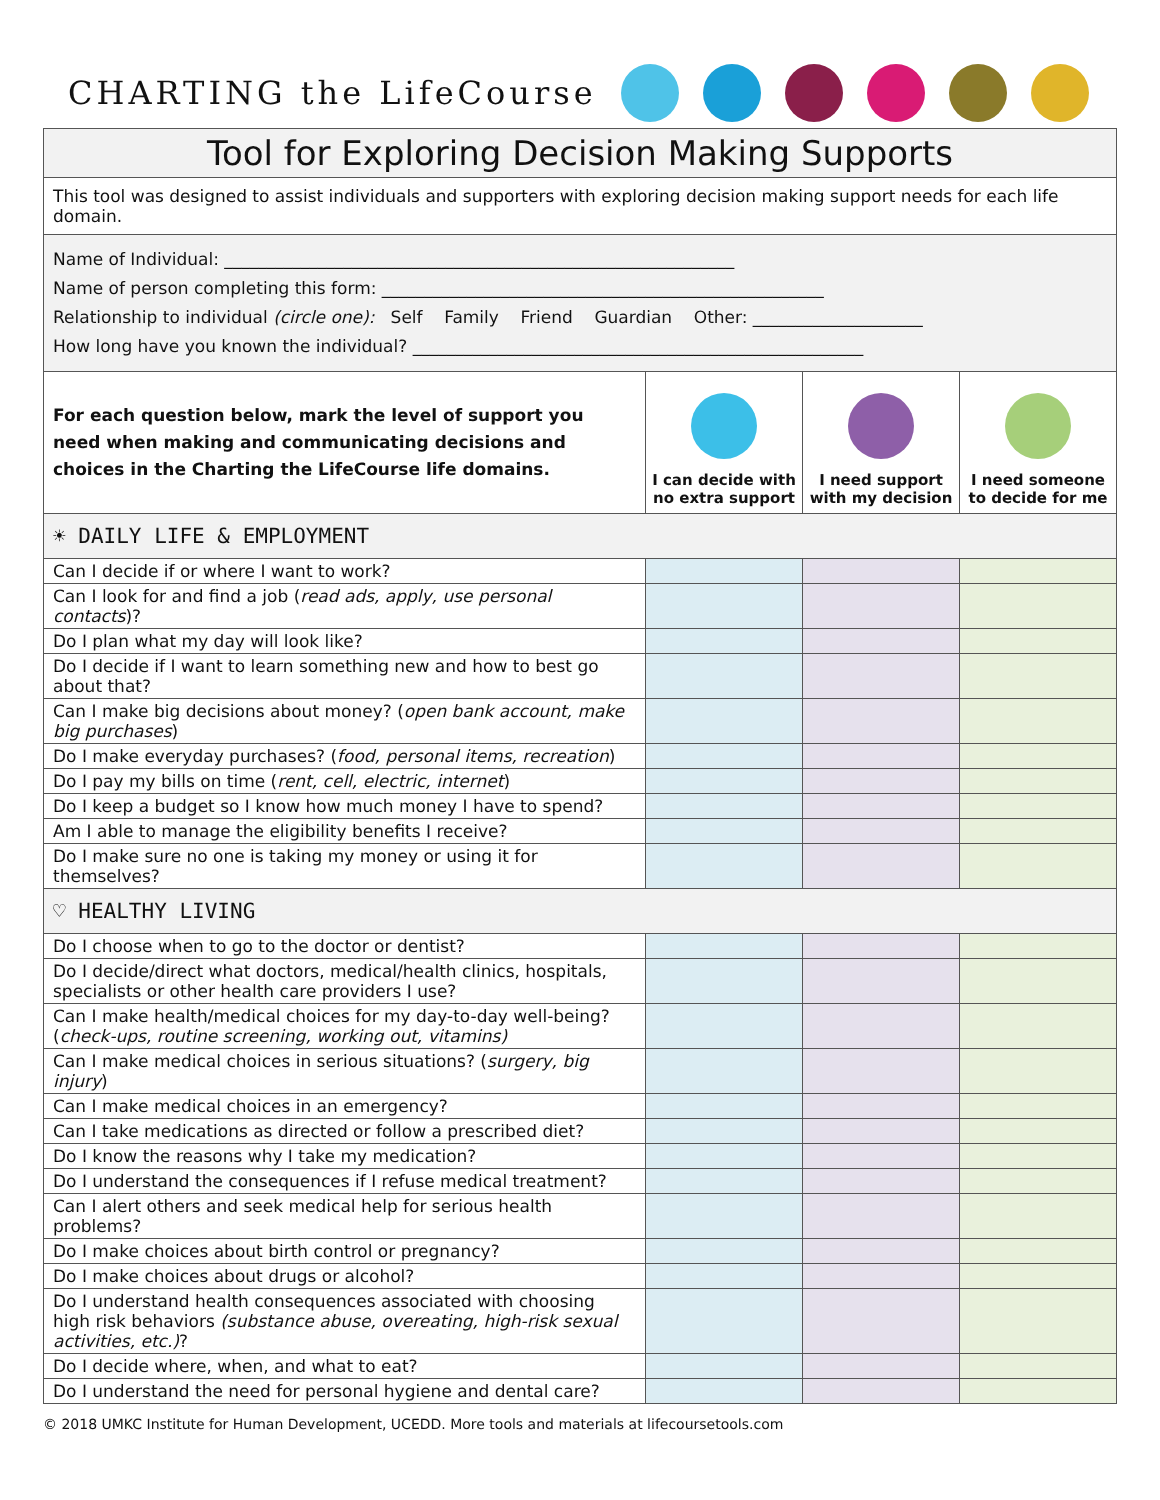CHARTING the LifeCourse
| Tool for Exploring Decision Making Supports | | | |
| --- | --- | --- | --- |
| This tool was designed to assist individuals and supporters with exploring decision making support needs for each life domain. | | | |
| Name of Individual: ____________________________________________________________ Name of person completing this form: ____________________________________________________ Relationship to individual (circle one): Self Family Friend Guardian Other: ____________________ How long have you known the individual? _____________________________________________________ | | | |
| For each question below, mark the level of support you need when making and communicating decisions and choices in the Charting the LifeCourse life domains. | I can decide with no extra support | I need support with my decision | I need someone to decide for me |
| ☀ DAILY LIFE & EMPLOYMENT | | | |
| Can I decide if or where I want to work? | | | |
| Can I look for and find a job ( read ads, apply, use personal contacts )? | | | |
| Do I plan what my day will look like? | | | |
| Do I decide if I want to learn something new and how to best go about that? | | | |
| Can I make big decisions about money? ( open bank account, make big purchases ) | | | |
| Do I make everyday purchases? ( food, personal items, recreation ) | | | |
| Do I pay my bills on time ( rent, cell, electric, internet ) | | | |
| Do I keep a budget so I know how much money I have to spend? | | | |
| Am I able to manage the eligibility benefits I receive? | | | |
| Do I make sure no one is taking my money or using it for themselves? | | | |
| ♡ HEALTHY LIVING | | | |
| Do I choose when to go to the doctor or dentist? | | | |
| Do I decide/direct what doctors, medical/health clinics, hospitals, specialists or other health care providers I use? | | | |
| Can I make health/medical choices for my day-to-day well-being? ( check-ups, routine screening, working out, vitamins) | | | |
| Can I make medical choices in serious situations? ( surgery, big injury ) | | | |
| Can I make medical choices in an emergency? | | | |
| Can I take medications as directed or follow a prescribed diet? | | | |
| Do I know the reasons why I take my medication? | | | |
| Do I understand the consequences if I refuse medical treatment? | | | |
| Can I alert others and seek medical help for serious health problems? | | | |
| Do I make choices about birth control or pregnancy? | | | |
| Do I make choices about drugs or alcohol? | | | |
| Do I understand health consequences associated with choosing high risk behaviors (substance abuse, overeating, high-risk sexual activities, etc.) ? | | | |
| Do I decide where, when, and what to eat? | | | |
| Do I understand the need for personal hygiene and dental care? | | | |
© 2018 UMKC Institute for Human Development, UCEDD. More tools and materials at lifecoursetools.com